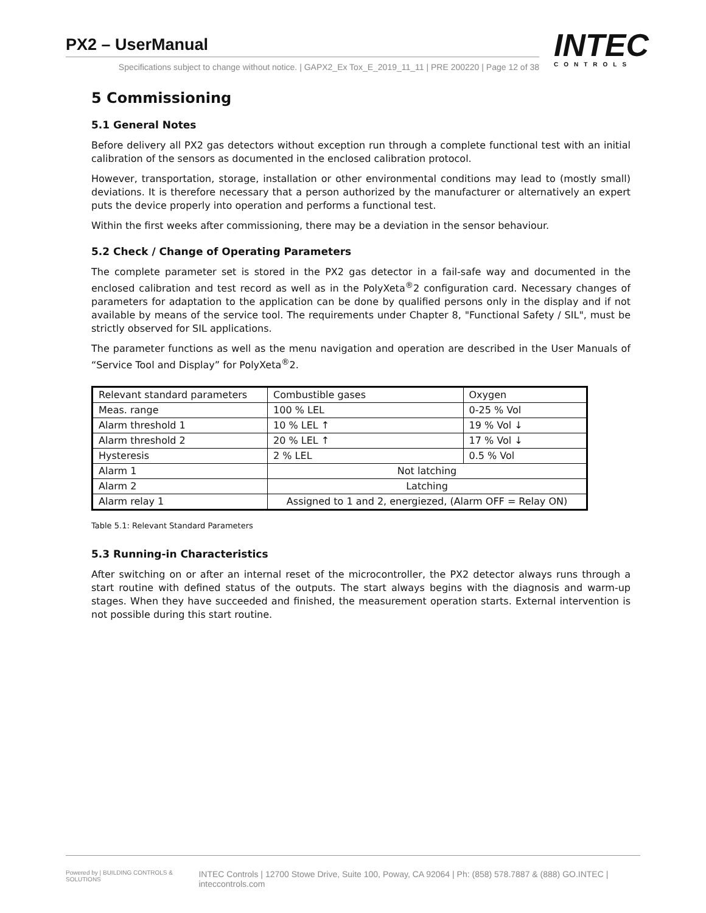PX2 – UserManual
Specifications subject to change without notice. | GAPX2_Ex Tox_E_2019_11_11 | PRE 200220 | Page 12 of 38
INTEC
CONTROLS
5 Commissioning
5.1 General Notes
Before delivery all PX2 gas detectors without exception run through a complete functional test with an initial calibration of the sensors as documented in the enclosed calibration protocol.
However, transportation, storage, installation or other environmental conditions may lead to (mostly small) deviations. It is therefore necessary that a person authorized by the manufacturer or alternatively an expert puts the device properly into operation and performs a functional test.
Within the first weeks after commissioning, there may be a deviation in the sensor behaviour.
5.2 Check / Change of Operating Parameters
The complete parameter set is stored in the PX2 gas detector in a fail-safe way and documented in the enclosed calibration and test record as well as in the PolyXeta<sup>®</sup>2 configuration card. Necessary changes of parameters for adaptation to the application can be done by qualified persons only in the display and if not available by means of the service tool. The requirements under Chapter 8, "Functional Safety / SIL", must be strictly observed for SIL applications.
The parameter functions as well as the menu navigation and operation are described in the User Manuals of “Service Tool and Display” for PolyXeta<sup>®</sup>2.
| Relevant standard parameters | Combustible gases | Oxygen |
| Meas. range | 100 % LEL | 0-25 % Vol |
| Alarm threshold 1 | 10 % LEL ↑ | 19 % Vol ↓ |
| Alarm threshold 2 | 20 % LEL ↑ | 17 % Vol ↓ |
| Hysteresis | 2 % LEL | 0.5 % Vol |
| Alarm 1 | Not latching | |
| Alarm 2 | Latching | |
| Alarm relay 1 | Assigned to 1 and 2, energiezed, (Alarm OFF = Relay ON) | |
Table 5.1: Relevant Standard Parameters
5.3 Running-in Characteristics
After switching on or after an internal reset of the microcontroller, the PX2 detector always runs through a start routine with defined status of the outputs. The start always begins with the diagnosis and warm-up stages. When they have succeeded and finished, the measurement operation starts. External intervention is not possible during this start routine.
Powered by | BUILDING CONTROLS & SOLUTIONS INTEC Controls | 12700 Stowe Drive, Suite 100, Poway, CA 92064 | Ph: (858) 578.7887 & (888) GO.INTEC | inteccontrols.com